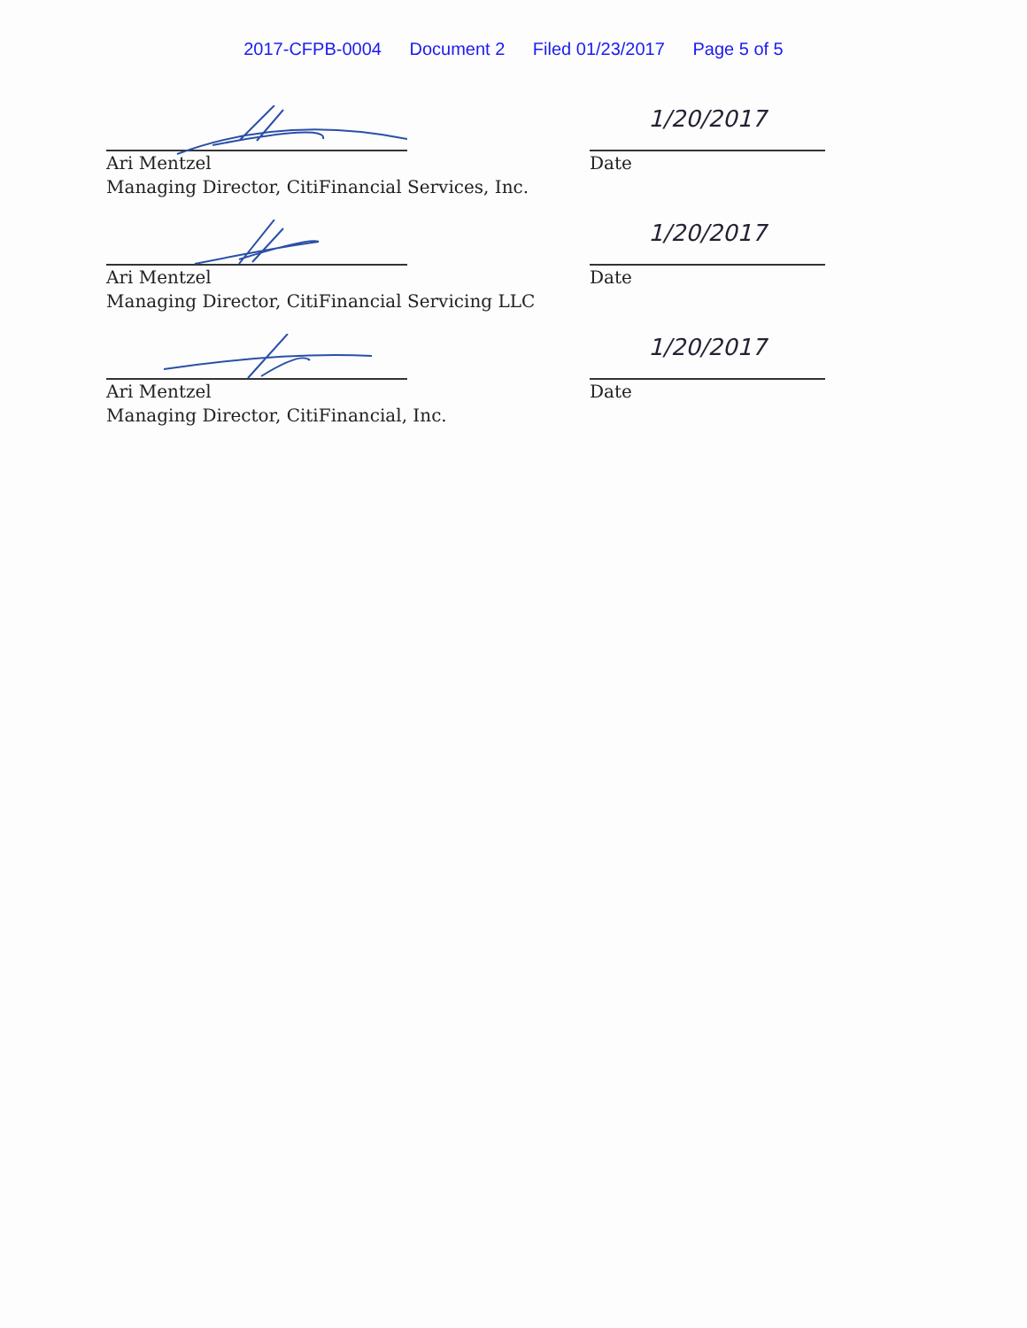2017-CFPB-0004 Document 2 Filed 01/23/2017 Page 5 of 5
Ari Mentzel
Managing Director, CitiFinancial Services, Inc.
1/20/2017
Date
Ari Mentzel
Managing Director, CitiFinancial Servicing LLC
1/20/2017
Date
Ari Mentzel
Managing Director, CitiFinancial, Inc.
1/20/2017
Date